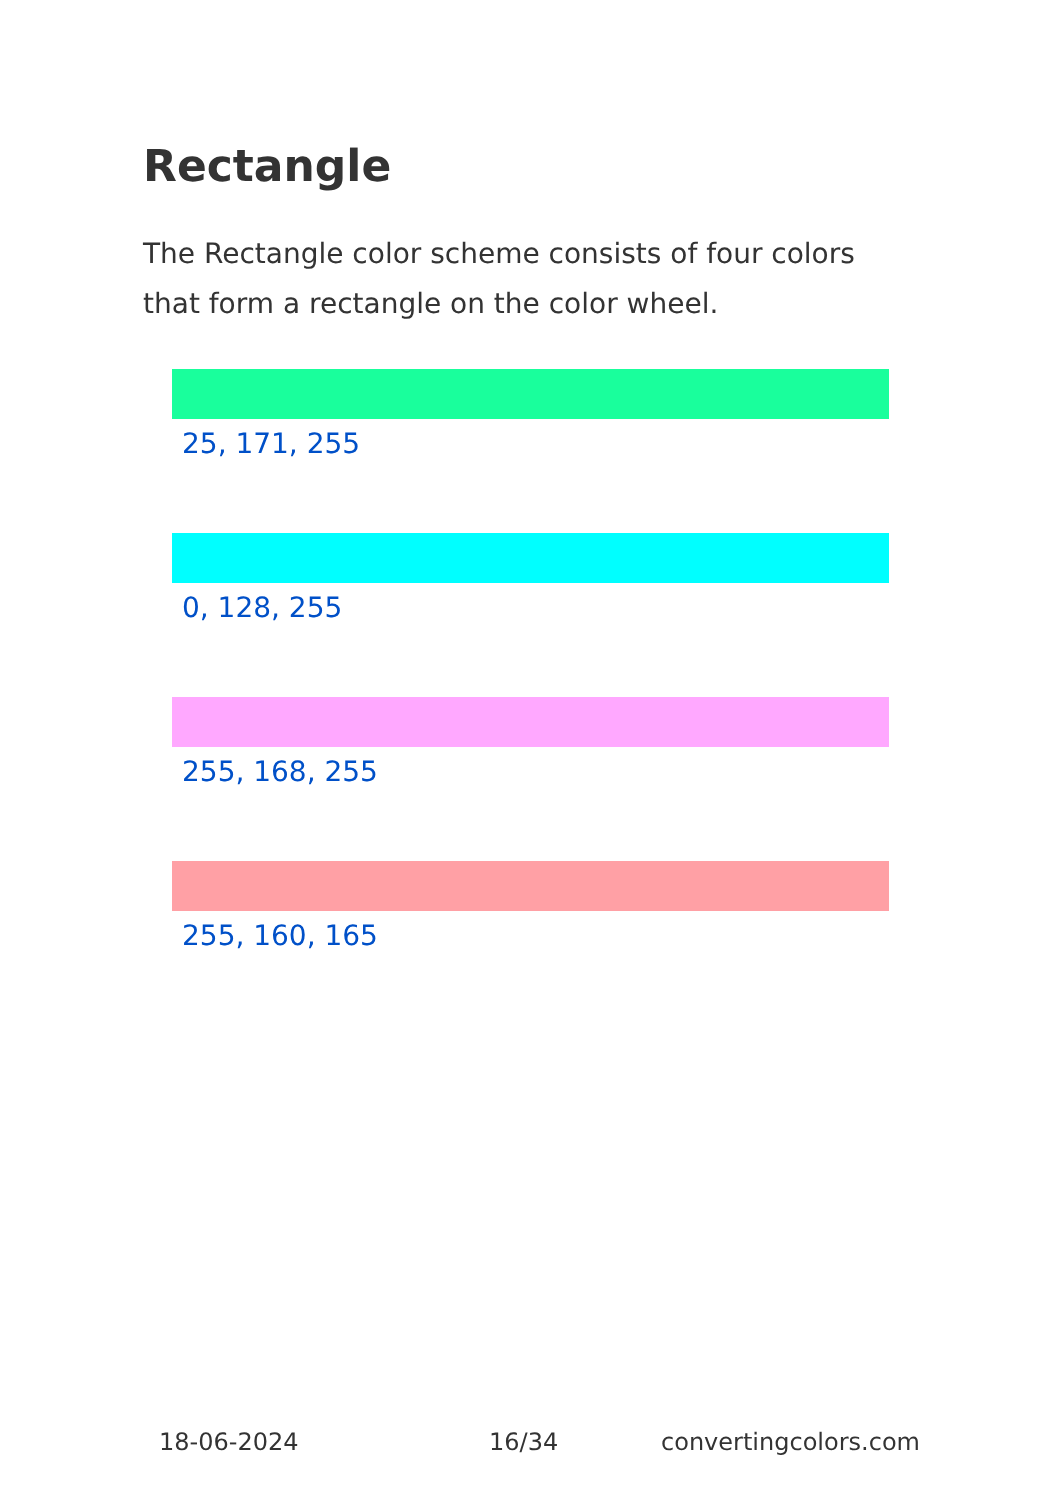Rectangle
The Rectangle color scheme consists of four colors that form a rectangle on the color wheel.
25, 171, 255
0, 128, 255
255, 168, 255
255, 160, 165
18-06-2024 16/34 convertingcolors.com